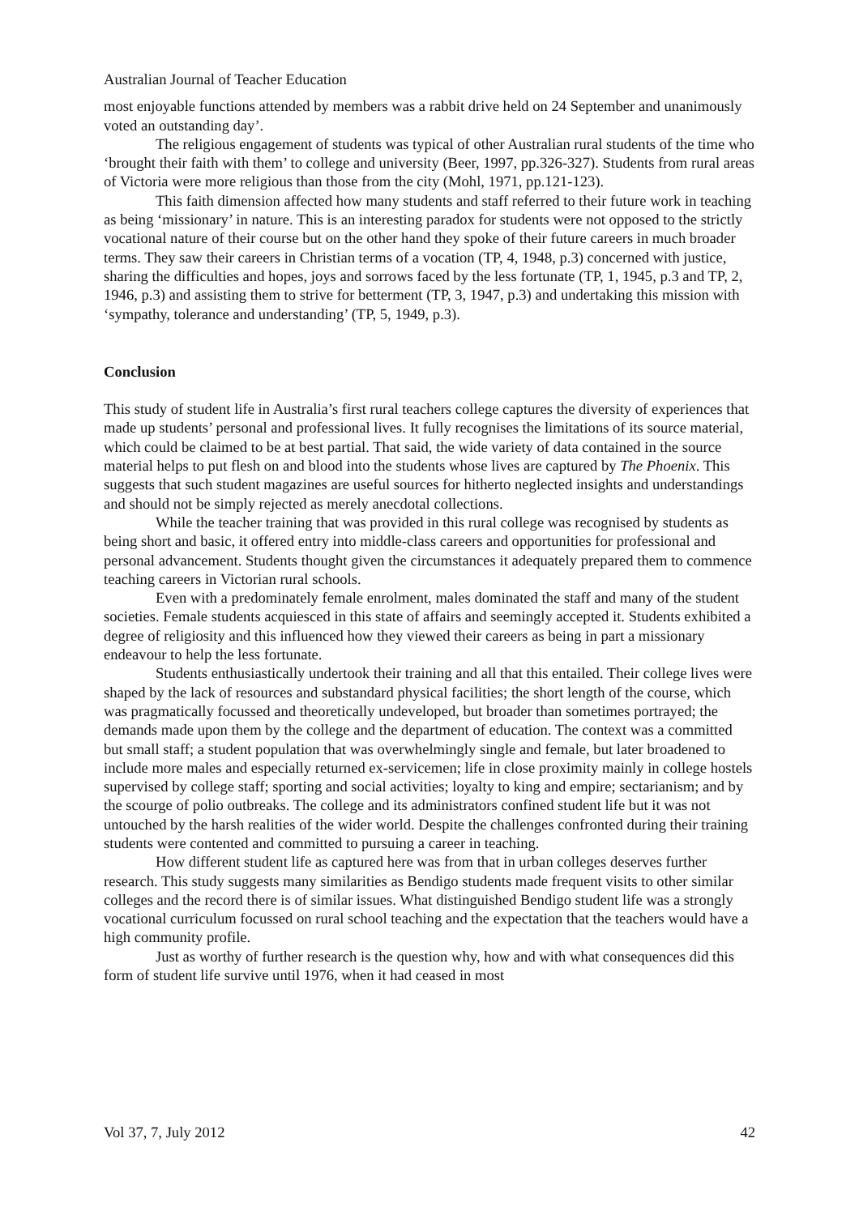Australian Journal of Teacher Education
most enjoyable functions attended by members was a rabbit drive held on 24 September and unanimously voted an outstanding day’.
The religious engagement of students was typical of other Australian rural students of the time who ‘brought their faith with them’ to college and university (Beer, 1997, pp.326-327). Students from rural areas of Victoria were more religious than those from the city (Mohl, 1971, pp.121-123).
This faith dimension affected how many students and staff referred to their future work in teaching as being ‘missionary’ in nature. This is an interesting paradox for students were not opposed to the strictly vocational nature of their course but on the other hand they spoke of their future careers in much broader terms. They saw their careers in Christian terms of a vocation (TP, 4, 1948, p.3) concerned with justice, sharing the difficulties and hopes, joys and sorrows faced by the less fortunate (TP, 1, 1945, p.3 and TP, 2, 1946, p.3) and assisting them to strive for betterment (TP, 3, 1947, p.3) and undertaking this mission with ‘sympathy, tolerance and understanding’ (TP, 5, 1949, p.3).
Conclusion
This study of student life in Australia’s first rural teachers college captures the diversity of experiences that made up students’ personal and professional lives. It fully recognises the limitations of its source material, which could be claimed to be at best partial. That said, the wide variety of data contained in the source material helps to put flesh on and blood into the students whose lives are captured by The Phoenix. This suggests that such student magazines are useful sources for hitherto neglected insights and understandings and should not be simply rejected as merely anecdotal collections.
While the teacher training that was provided in this rural college was recognised by students as being short and basic, it offered entry into middle-class careers and opportunities for professional and personal advancement. Students thought given the circumstances it adequately prepared them to commence teaching careers in Victorian rural schools.
Even with a predominately female enrolment, males dominated the staff and many of the student societies. Female students acquiesced in this state of affairs and seemingly accepted it. Students exhibited a degree of religiosity and this influenced how they viewed their careers as being in part a missionary endeavour to help the less fortunate.
Students enthusiastically undertook their training and all that this entailed. Their college lives were shaped by the lack of resources and substandard physical facilities; the short length of the course, which was pragmatically focussed and theoretically undeveloped, but broader than sometimes portrayed; the demands made upon them by the college and the department of education. The context was a committed but small staff; a student population that was overwhelmingly single and female, but later broadened to include more males and especially returned ex-servicemen; life in close proximity mainly in college hostels supervised by college staff; sporting and social activities; loyalty to king and empire; sectarianism; and by the scourge of polio outbreaks. The college and its administrators confined student life but it was not untouched by the harsh realities of the wider world. Despite the challenges confronted during their training students were contented and committed to pursuing a career in teaching.
How different student life as captured here was from that in urban colleges deserves further research. This study suggests many similarities as Bendigo students made frequent visits to other similar colleges and the record there is of similar issues. What distinguished Bendigo student life was a strongly vocational curriculum focussed on rural school teaching and the expectation that the teachers would have a high community profile.
Just as worthy of further research is the question why, how and with what consequences did this form of student life survive until 1976, when it had ceased in most
Vol 37, 7, July 2012 42